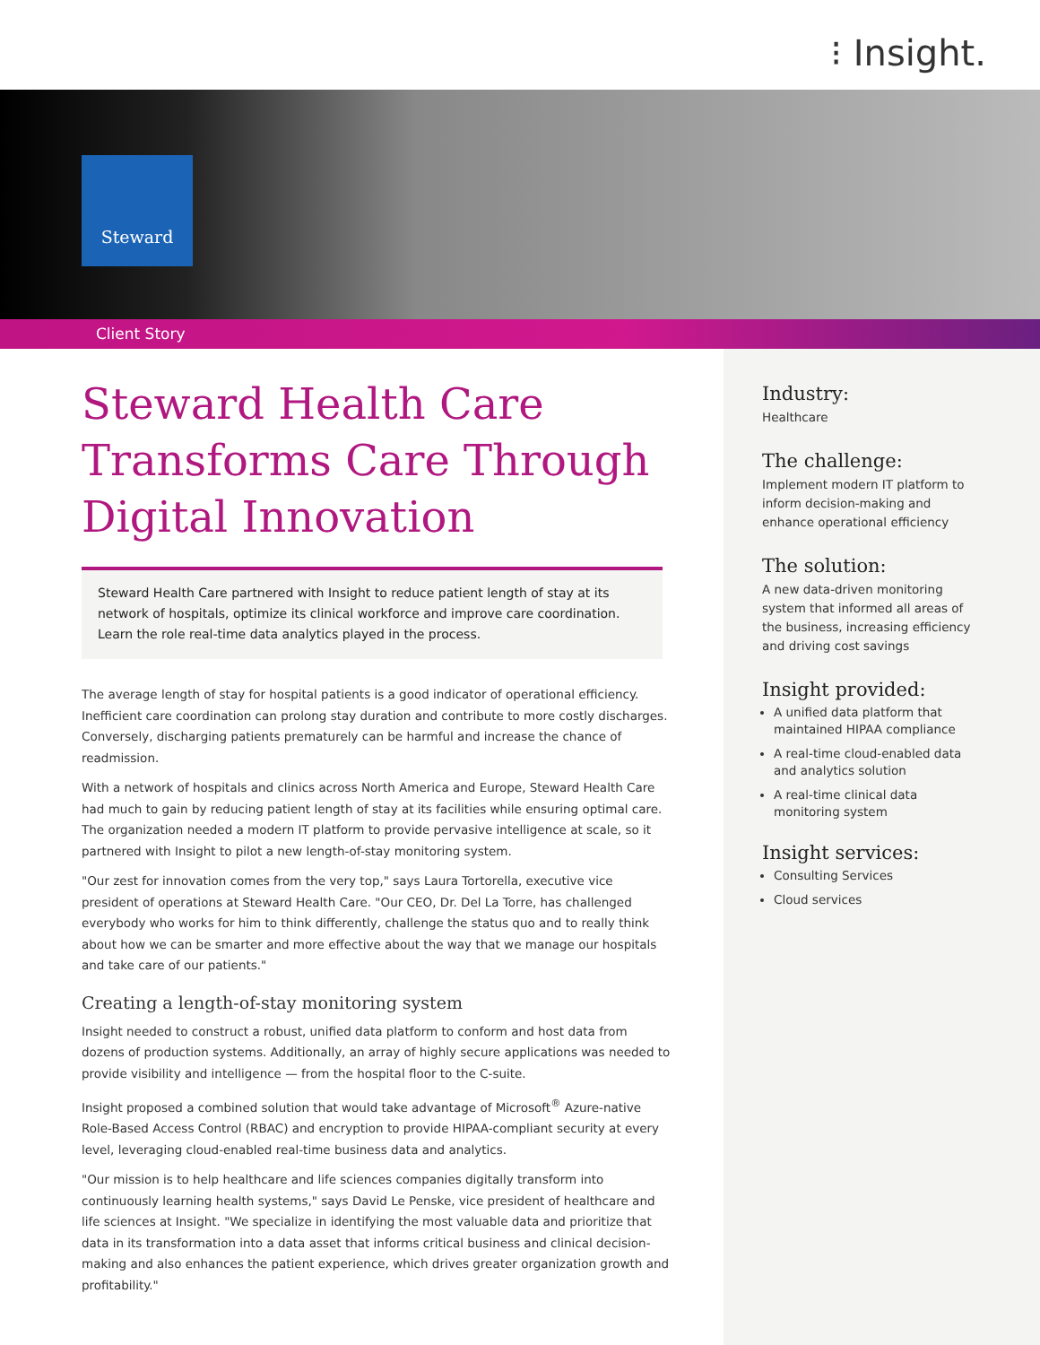⁝ Insight.
Steward
Client Story
Steward Health Care Transforms Care Through Digital Innovation
Steward Health Care partnered with Insight to reduce patient length of stay at its network of hospitals, optimize its clinical workforce and improve care coordination. Learn the role real-time data analytics played in the process.
The average length of stay for hospital patients is a good indicator of operational efficiency. Inefficient care coordination can prolong stay duration and contribute to more costly discharges. Conversely, discharging patients prematurely can be harmful and increase the chance of readmission.
With a network of hospitals and clinics across North America and Europe, Steward Health Care had much to gain by reducing patient length of stay at its facilities while ensuring optimal care. The organization needed a modern IT platform to provide pervasive intelligence at scale, so it partnered with Insight to pilot a new length-of-stay monitoring system.
"Our zest for innovation comes from the very top," says Laura Tortorella, executive vice president of operations at Steward Health Care. "Our CEO, Dr. Del La Torre, has challenged everybody who works for him to think differently, challenge the status quo and to really think about how we can be smarter and more effective about the way that we manage our hospitals and take care of our patients."
Creating a length-of-stay monitoring system
Insight needed to construct a robust, unified data platform to conform and host data from dozens of production systems. Additionally, an array of highly secure applications was needed to provide visibility and intelligence — from the hospital floor to the C-suite.
Insight proposed a combined solution that would take advantage of Microsoft<sup>®</sup> Azure-native Role-Based Access Control (RBAC) and encryption to provide HIPAA-compliant security at every level, leveraging cloud-enabled real-time business data and analytics.
"Our mission is to help healthcare and life sciences companies digitally transform into continuously learning health systems," says David Le Penske, vice president of healthcare and life sciences at Insight. "We specialize in identifying the most valuable data and prioritize that data in its transformation into a data asset that informs critical business and clinical decision-making and also enhances the patient experience, which drives greater organization growth and profitability."
Industry:
Healthcare
The challenge:
Implement modern IT platform to inform decision-making and enhance operational efficiency
The solution:
A new data-driven monitoring system that informed all areas of the business, increasing efficiency and driving cost savings
Insight provided:
A unified data platform that maintained HIPAA compliance
A real-time cloud-enabled data and analytics solution
A real-time clinical data monitoring system
Insight services:
Consulting Services
Cloud services